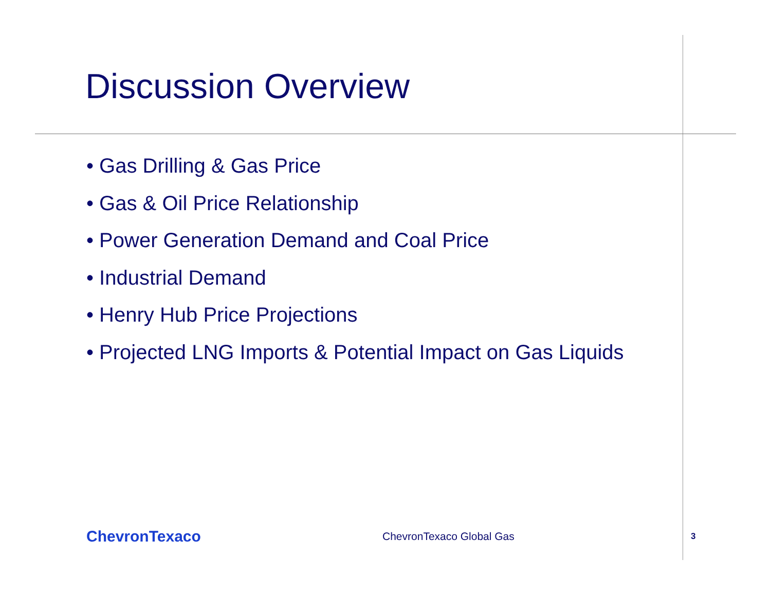Discussion Overview
• Gas Drilling & Gas Price
• Gas & Oil Price Relationship
• Power Generation Demand and Coal Price
• Industrial Demand
• Henry Hub Price Projections
• Projected LNG Imports & Potential Impact on Gas Liquids
ChevronTexaco
ChevronTexaco Global Gas
3